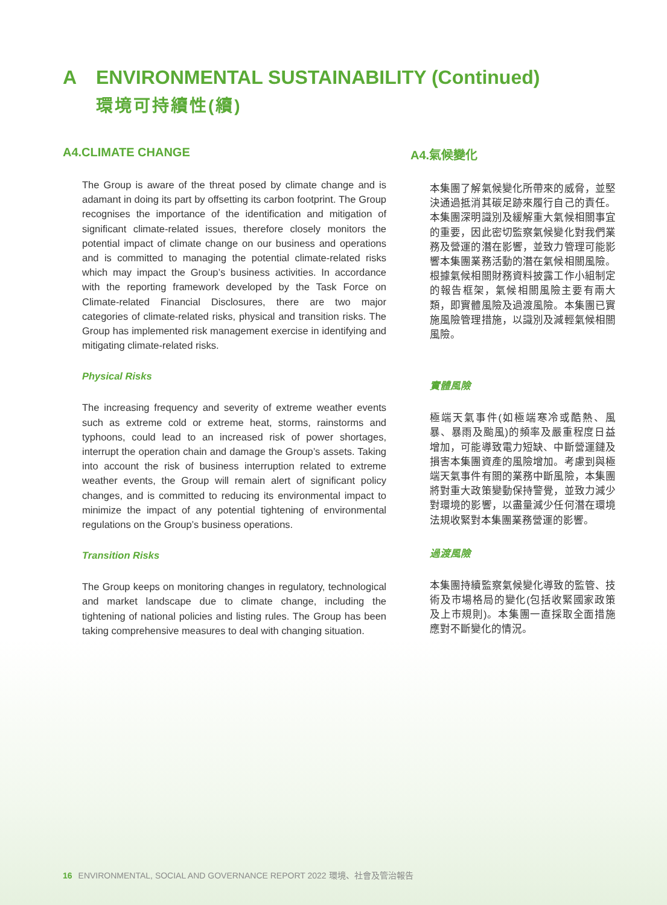A ENVIRONMENTAL SUSTAINABILITY (Continued)
環境可持續性(續)
A4.CLIMATE CHANGE
The Group is aware of the threat posed by climate change and is adamant in doing its part by offsetting its carbon footprint. The Group recognises the importance of the identification and mitigation of significant climate-related issues, therefore closely monitors the potential impact of climate change on our business and operations and is committed to managing the potential climate-related risks which may impact the Group’s business activities. In accordance with the reporting framework developed by the Task Force on Climate-related Financial Disclosures, there are two major categories of climate-related risks, physical and transition risks. The Group has implemented risk management exercise in identifying and mitigating climate-related risks.
Physical Risks
The increasing frequency and severity of extreme weather events such as extreme cold or extreme heat, storms, rainstorms and typhoons, could lead to an increased risk of power shortages, interrupt the operation chain and damage the Group’s assets. Taking into account the risk of business interruption related to extreme weather events, the Group will remain alert of significant policy changes, and is committed to reducing its environmental impact to minimize the impact of any potential tightening of environmental regulations on the Group’s business operations.
Transition Risks
The Group keeps on monitoring changes in regulatory, technological and market landscape due to climate change, including the tightening of national policies and listing rules. The Group has been taking comprehensive measures to deal with changing situation.
A4.氣候變化
本集團了解氣候變化所帶來的威脅，並堅決通過抵消其碳足跡來履行自己的責任。本集團深明識別及緩解重大氣候相關事宜的重要，因此密切監察氣候變化對我們業務及營運的潛在影響，並致力管理可能影響本集團業務活動的潛在氣候相關風險。根據氣候相關財務資料披露工作小組制定的報告框架，氣候相關風險主要有兩大類，即實體風險及過渡風險。本集團已實施風險管理措施，以識別及減輕氣候相關風險。
實體風險
極端天氣事件(如極端寒冷或酷熱、風暴、暴雨及颱風)的頻率及嚴重程度日益增加，可能導致電力短缺、中斷營運鏈及損害本集團資產的風險增加。考慮到與極端天氣事件有關的業務中斷風險，本集團將對重大政策變動保持警覺，並致力減少對環境的影響，以盡量減少任何潛在環境法規收緊對本集團業務營運的影響。
過渡風險
本集團持續監察氣候變化導致的監管、技術及市場格局的變化(包括收緊國家政策及上市規則)。本集團一直採取全面措施應對不斷變化的情況。
16 ENVIRONMENTAL, SOCIAL AND GOVERNANCE REPORT 2022 環境、社會及管治報告